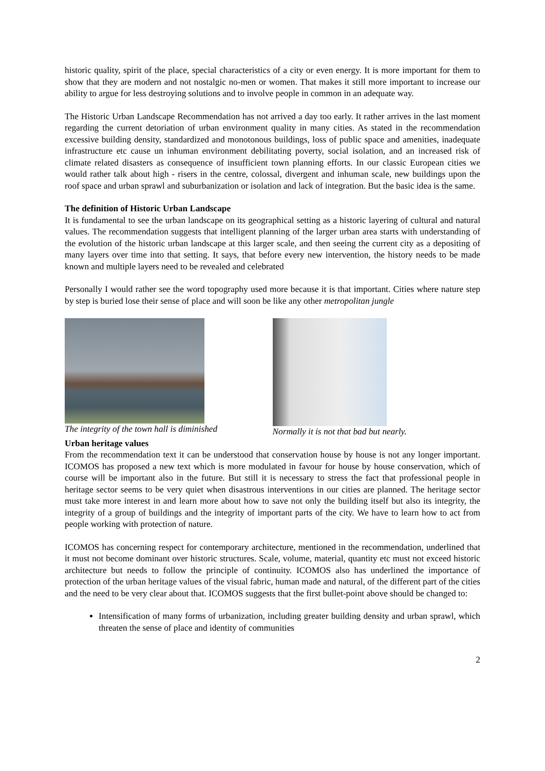historic quality, spirit of the place, special characteristics of a city or even energy. It is more important for them to show that they are modern and not nostalgic no-men or women. That makes it still more important to increase our ability to argue for less destroying solutions and to involve people in common in an adequate way.
The Historic Urban Landscape Recommendation has not arrived a day too early. It rather arrives in the last moment regarding the current detoriation of urban environment quality in many cities. As stated in the recommendation excessive building density, standardized and monotonous buildings, loss of public space and amenities, inadequate infrastructure etc cause un inhuman environment debilitating poverty, social isolation, and an increased risk of climate related disasters as consequence of insufficient town planning efforts. In our classic European cities we would rather talk about high - risers in the centre, colossal, divergent and inhuman scale, new buildings upon the roof space and urban sprawl and suburbanization or isolation and lack of integration. But the basic idea is the same.
The definition of Historic Urban Landscape
It is fundamental to see the urban landscape on its geographical setting as a historic layering of cultural and natural values. The recommendation suggests that intelligent planning of the larger urban area starts with understanding of the evolution of the historic urban landscape at this larger scale, and then seeing the current city as a depositing of many layers over time into that setting. It says, that before every new intervention, the history needs to be made known and multiple layers need to be revealed and celebrated
Personally I would rather see the word topography used more because it is that important. Cities where nature step by step is buried lose their sense of place and will soon be like any other metropolitan jungle
The integrity of the town hall is diminished
Normally it is not that bad but nearly.
Urban heritage values
From the recommendation text it can be understood that conservation house by house is not any longer important. ICOMOS has proposed a new text which is more modulated in favour for house by house conservation, which of course will be important also in the future. But still it is necessary to stress the fact that professional people in heritage sector seems to be very quiet when disastrous interventions in our cities are planned. The heritage sector must take more interest in and learn more about how to save not only the building itself but also its integrity, the integrity of a group of buildings and the integrity of important parts of the city. We have to learn how to act from people working with protection of nature.
ICOMOS has concerning respect for contemporary architecture, mentioned in the recommendation, underlined that it must not become dominant over historic structures. Scale, volume, material, quantity etc must not exceed historic architecture but needs to follow the principle of continuity. ICOMOS also has underlined the importance of protection of the urban heritage values of the visual fabric, human made and natural, of the different part of the cities and the need to be very clear about that. ICOMOS suggests that the first bullet-point above should be changed to:
Intensification of many forms of urbanization, including greater building density and urban sprawl, which threaten the sense of place and identity of communities
2